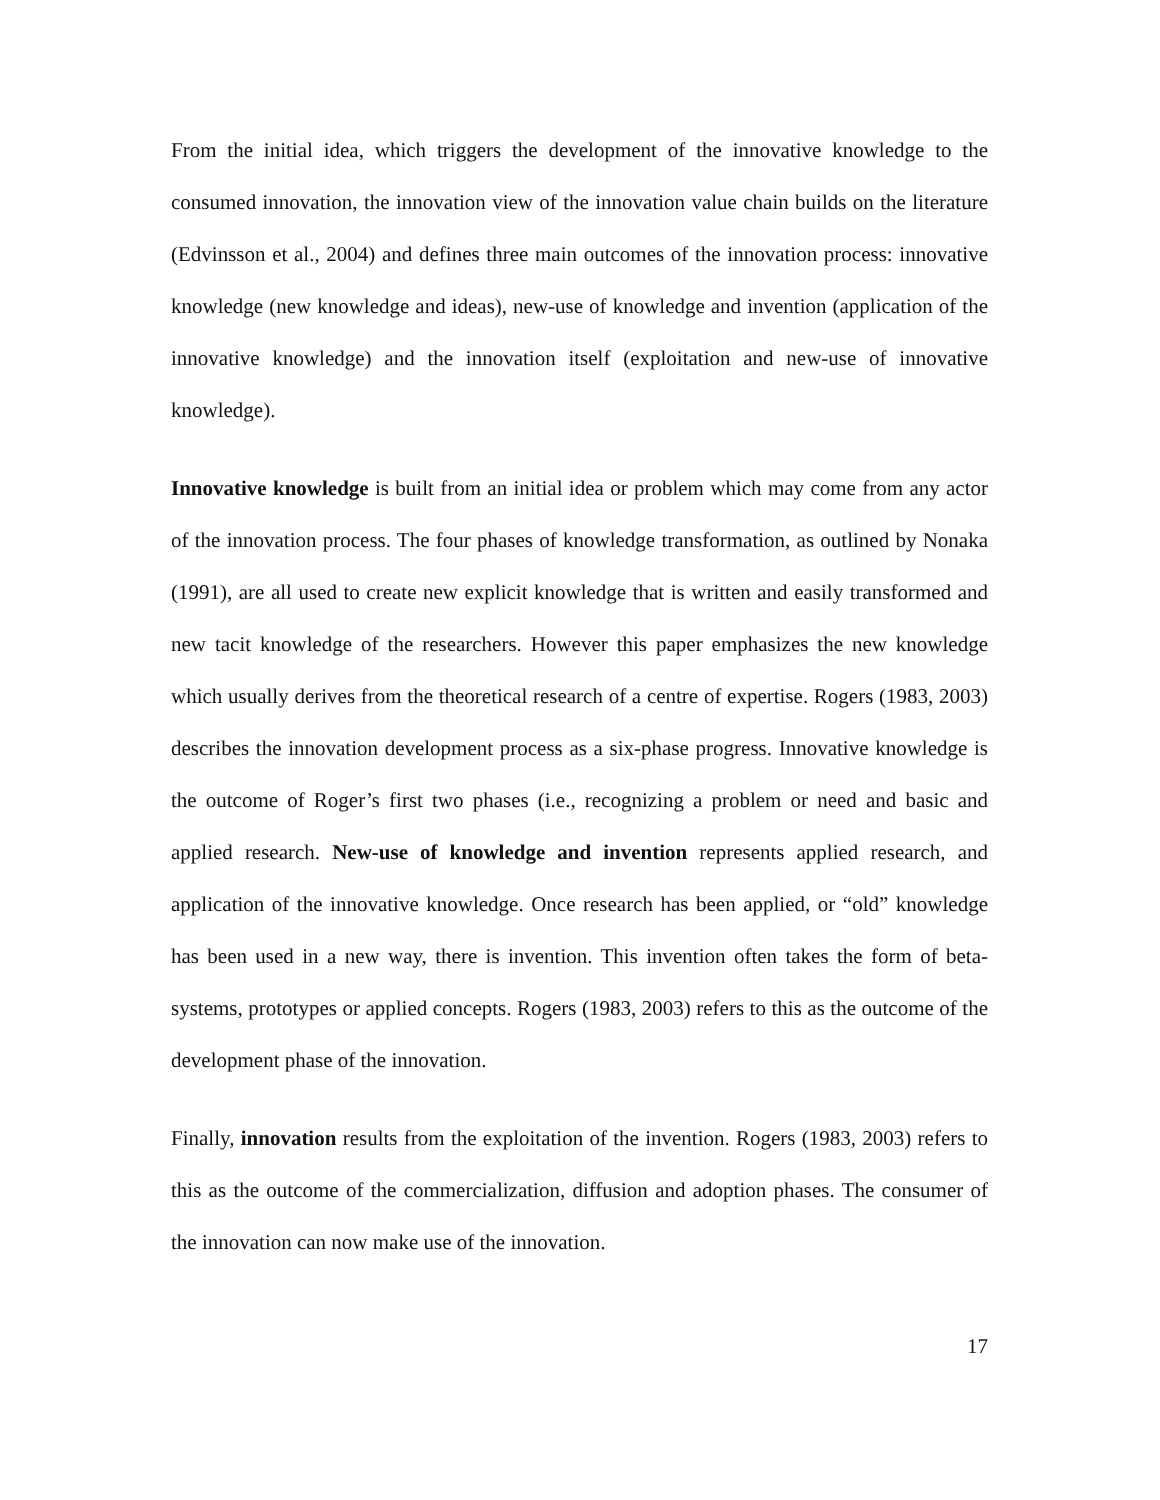From the initial idea, which triggers the development of the innovative knowledge to the consumed innovation, the innovation view of the innovation value chain builds on the literature (Edvinsson et al., 2004) and defines three main outcomes of the innovation process: innovative knowledge (new knowledge and ideas), new-use of knowledge and invention (application of the innovative knowledge) and the innovation itself (exploitation and new-use of innovative knowledge).
Innovative knowledge is built from an initial idea or problem which may come from any actor of the innovation process. The four phases of knowledge transformation, as outlined by Nonaka (1991), are all used to create new explicit knowledge that is written and easily transformed and new tacit knowledge of the researchers. However this paper emphasizes the new knowledge which usually derives from the theoretical research of a centre of expertise. Rogers (1983, 2003) describes the innovation development process as a six-phase progress. Innovative knowledge is the outcome of Roger’s first two phases (i.e., recognizing a problem or need and basic and applied research. New-use of knowledge and invention represents applied research, and application of the innovative knowledge. Once research has been applied, or “old” knowledge has been used in a new way, there is invention. This invention often takes the form of beta-systems, prototypes or applied concepts. Rogers (1983, 2003) refers to this as the outcome of the development phase of the innovation.
Finally, innovation results from the exploitation of the invention. Rogers (1983, 2003) refers to this as the outcome of the commercialization, diffusion and adoption phases. The consumer of the innovation can now make use of the innovation.
17